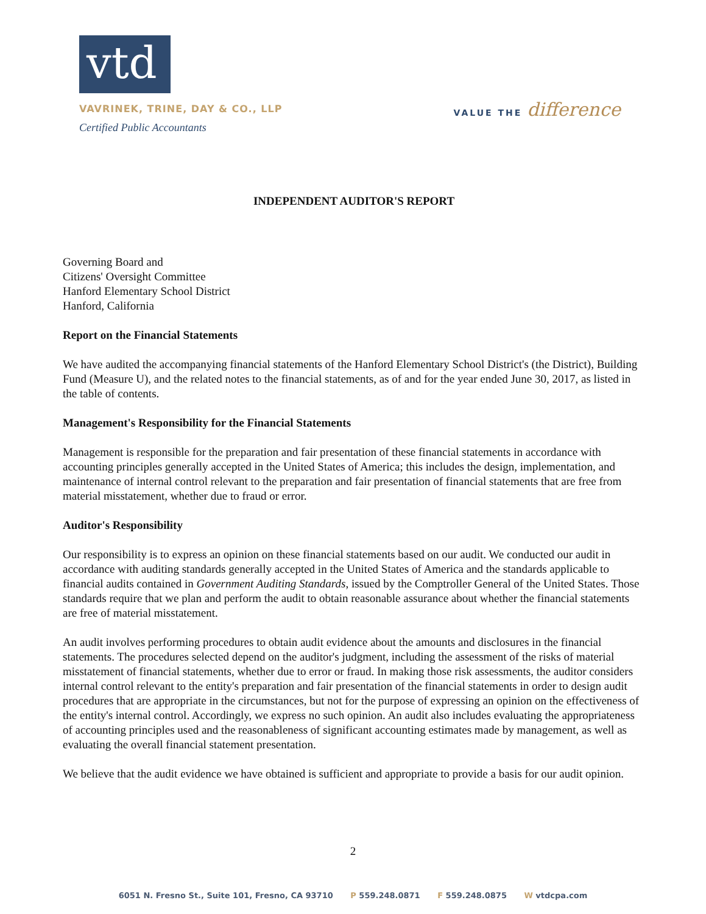vtd
VAVRINEK, TRINE, DAY & CO., LLP
Certified Public Accountants
VALUE THE difference
INDEPENDENT AUDITOR'S REPORT
Governing Board and
Citizens' Oversight Committee
Hanford Elementary School District
Hanford, California
Report on the Financial Statements
We have audited the accompanying financial statements of the Hanford Elementary School District's (the District), Building Fund (Measure U), and the related notes to the financial statements, as of and for the year ended June 30, 2017, as listed in the table of contents.
Management's Responsibility for the Financial Statements
Management is responsible for the preparation and fair presentation of these financial statements in accordance with accounting principles generally accepted in the United States of America; this includes the design, implementation, and maintenance of internal control relevant to the preparation and fair presentation of financial statements that are free from material misstatement, whether due to fraud or error.
Auditor's Responsibility
Our responsibility is to express an opinion on these financial statements based on our audit. We conducted our audit in accordance with auditing standards generally accepted in the United States of America and the standards applicable to financial audits contained in Government Auditing Standards, issued by the Comptroller General of the United States. Those standards require that we plan and perform the audit to obtain reasonable assurance about whether the financial statements are free of material misstatement.
An audit involves performing procedures to obtain audit evidence about the amounts and disclosures in the financial statements. The procedures selected depend on the auditor's judgment, including the assessment of the risks of material misstatement of financial statements, whether due to error or fraud. In making those risk assessments, the auditor considers internal control relevant to the entity's preparation and fair presentation of the financial statements in order to design audit procedures that are appropriate in the circumstances, but not for the purpose of expressing an opinion on the effectiveness of the entity's internal control. Accordingly, we express no such opinion. An audit also includes evaluating the appropriateness of accounting principles used and the reasonableness of significant accounting estimates made by management, as well as evaluating the overall financial statement presentation.
We believe that the audit evidence we have obtained is sufficient and appropriate to provide a basis for our audit opinion.
2
6051 N. Fresno St., Suite 101, Fresno, CA 93710 P 559.248.0871 F 559.248.0875 W vtdcpa.com